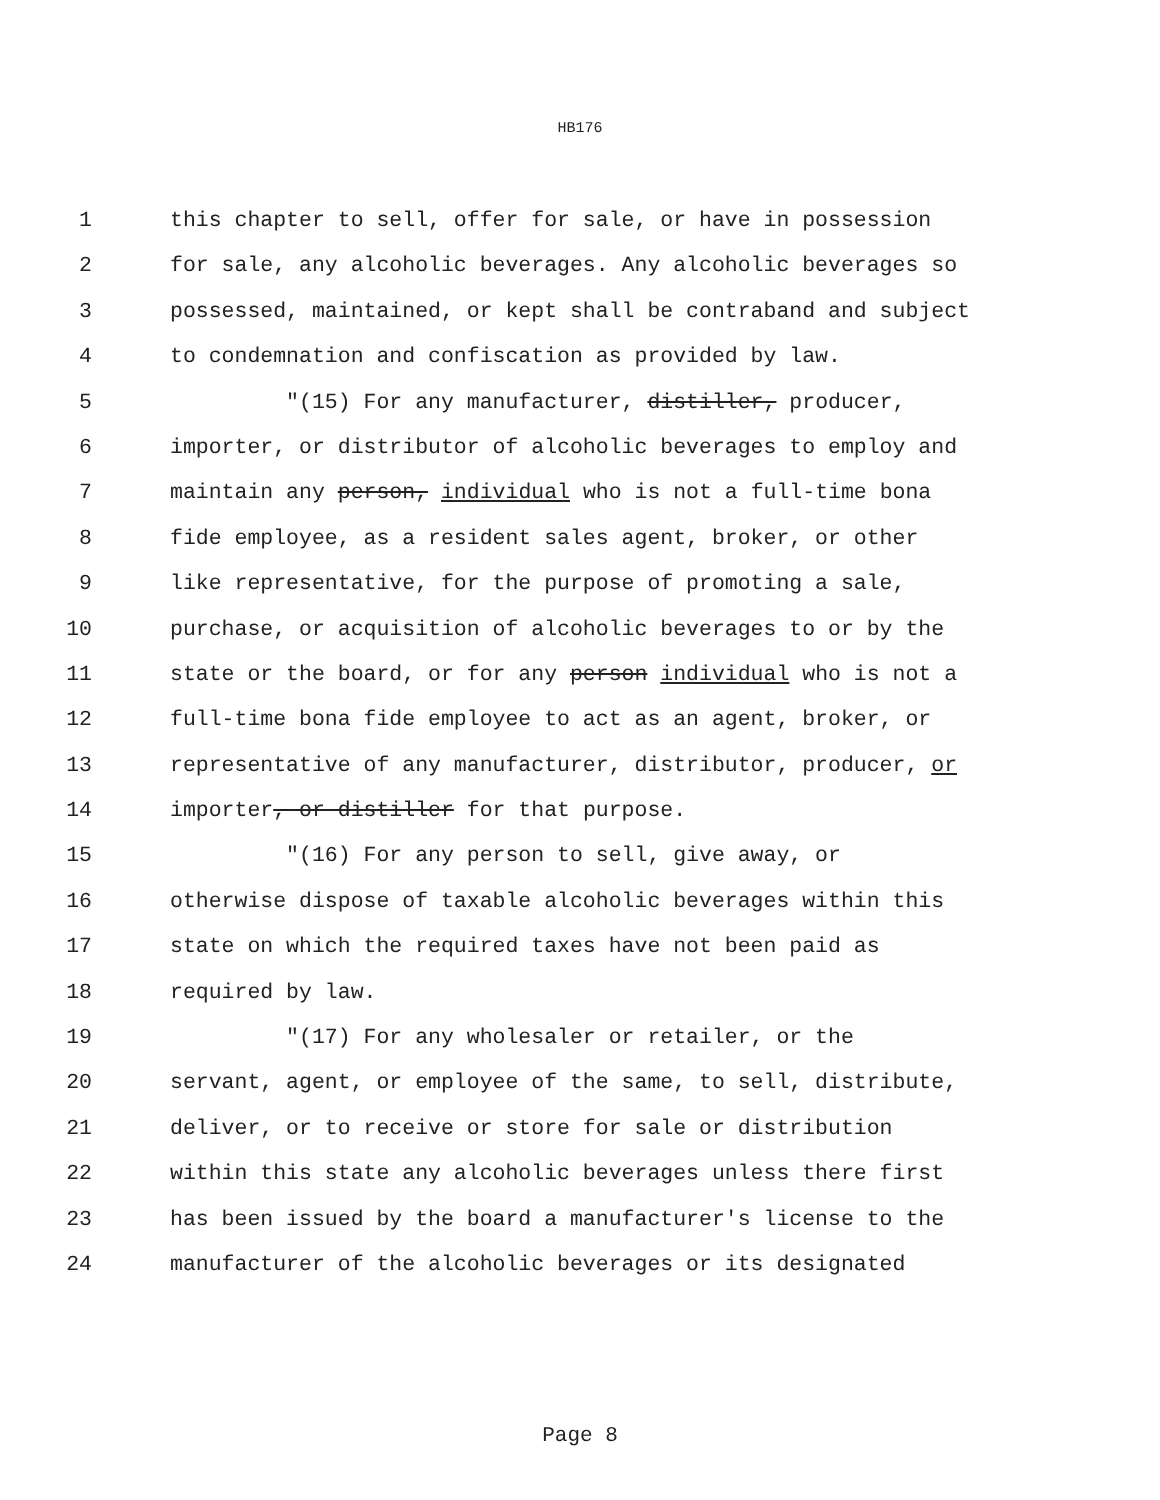HB176
1 this chapter to sell, offer for sale, or have in possession
2 for sale, any alcoholic beverages. Any alcoholic beverages so
3 possessed, maintained, or kept shall be contraband and subject
4 to condemnation and confiscation as provided by law.
5 "(15) For any manufacturer, distiller, producer,
6 importer, or distributor of alcoholic beverages to employ and
7 maintain any person, individual who is not a full-time bona
8 fide employee, as a resident sales agent, broker, or other
9 like representative, for the purpose of promoting a sale,
10 purchase, or acquisition of alcoholic beverages to or by the
11 state or the board, or for any person individual who is not a
12 full-time bona fide employee to act as an agent, broker, or
13 representative of any manufacturer, distributor, producer, or
14 importer, or distiller for that purpose.
15 "(16) For any person to sell, give away, or
16 otherwise dispose of taxable alcoholic beverages within this
17 state on which the required taxes have not been paid as
18 required by law.
19 "(17) For any wholesaler or retailer, or the
20 servant, agent, or employee of the same, to sell, distribute,
21 deliver, or to receive or store for sale or distribution
22 within this state any alcoholic beverages unless there first
23 has been issued by the board a manufacturer's license to the
24 manufacturer of the alcoholic beverages or its designated
Page 8